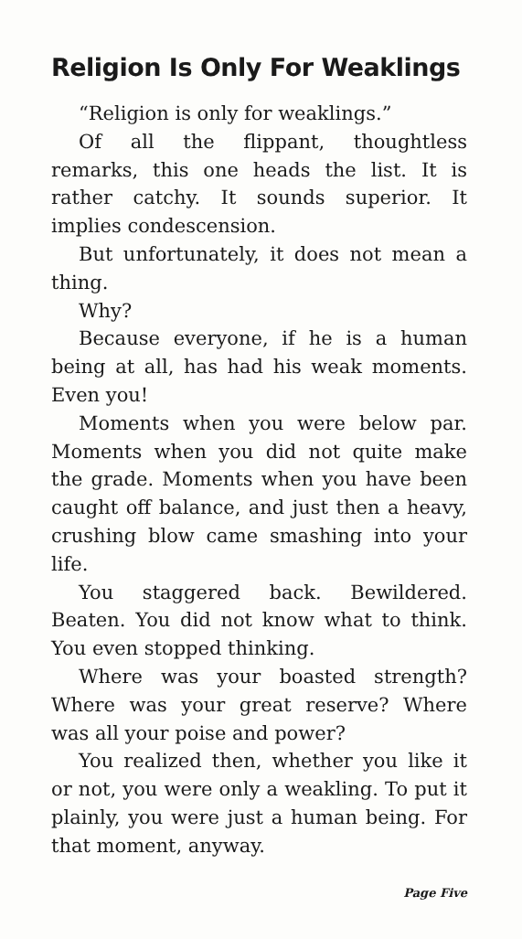Religion Is Only For Weaklings
“Religion is only for weaklings.”
Of all the flippant, thoughtless remarks, this one heads the list. It is rather catchy. It sounds superior. It implies condescension.
But unfortunately, it does not mean a thing.
Why?
Because everyone, if he is a human being at all, has had his weak moments. Even you!
Moments when you were below par. Moments when you did not quite make the grade. Moments when you have been caught off balance, and just then a heavy, crushing blow came smashing into your life.
You staggered back. Bewildered. Beaten. You did not know what to think. You even stopped thinking.
Where was your boasted strength? Where was your great reserve? Where was all your poise and power?
You realized then, whether you like it or not, you were only a weakling. To put it plainly, you were just a human being. For that moment, anyway.
Page Five